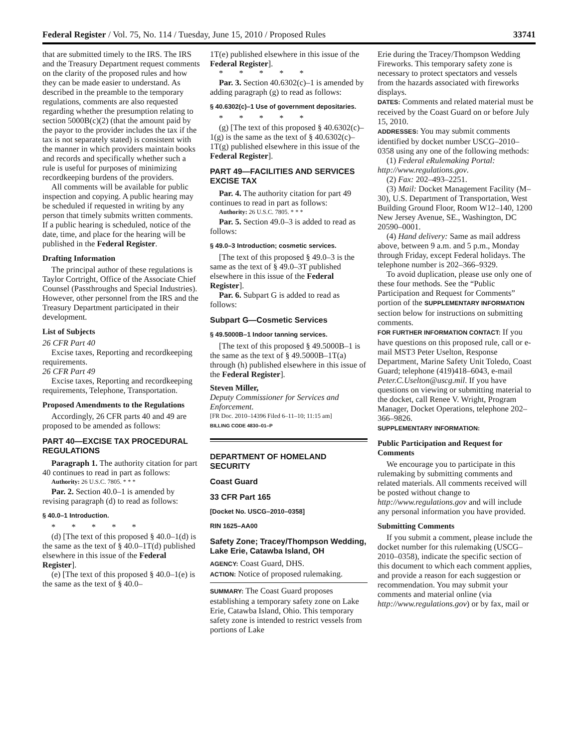Federal Register / Vol. 75, No. 114 / Tuesday, June 15, 2010 / Proposed Rules 33741
that are submitted timely to the IRS. The IRS and the Treasury Department request comments on the clarity of the proposed rules and how they can be made easier to understand. As described in the preamble to the temporary regulations, comments are also requested regarding whether the presumption relating to section 5000B(c)(2) (that the amount paid by the payor to the provider includes the tax if the tax is not separately stated) is consistent with the manner in which providers maintain books and records and specifically whether such a rule is useful for purposes of minimizing recordkeeping burdens of the providers.
All comments will be available for public inspection and copying. A public hearing may be scheduled if requested in writing by any person that timely submits written comments. If a public hearing is scheduled, notice of the date, time, and place for the hearing will be published in the Federal Register.
Drafting Information
The principal author of these regulations is Taylor Cortright, Office of the Associate Chief Counsel (Passthroughs and Special Industries). However, other personnel from the IRS and the Treasury Department participated in their development.
List of Subjects
26 CFR Part 40
Excise taxes, Reporting and recordkeeping requirements.
26 CFR Part 49
Excise taxes, Reporting and recordkeeping requirements, Telephone, Transportation.
Proposed Amendments to the Regulations
Accordingly, 26 CFR parts 40 and 49 are proposed to be amended as follows:
PART 40—EXCISE TAX PROCEDURAL REGULATIONS
Paragraph 1. The authority citation for part 40 continues to read in part as follows:
Authority: 26 U.S.C. 7805. * * *
Par. 2. Section 40.0–1 is amended by revising paragraph (d) to read as follows:
§ 40.0–1 Introduction.
* * * * *
(d) [The text of this proposed § 40.0–1(d) is the same as the text of § 40.0–1T(d) published elsewhere in this issue of the Federal Register].
(e) [The text of this proposed § 40.0–1(e) is the same as the text of § 40.0–
1T(e) published elsewhere in this issue of the Federal Register].
* * * * *
Par. 3. Section 40.6302(c)–1 is amended by adding paragraph (g) to read as follows:
§ 40.6302(c)–1 Use of government depositaries.
* * * * *
(g) [The text of this proposed § 40.6302(c)–1(g) is the same as the text of § 40.6302(c)–1T(g) published elsewhere in this issue of the Federal Register].
PART 49—FACILITIES AND SERVICES EXCISE TAX
Par. 4. The authority citation for part 49 continues to read in part as follows:
Authority: 26 U.S.C. 7805. * * *
Par. 5. Section 49.0–3 is added to read as follows:
§ 49.0–3 Introduction; cosmetic services.
[The text of this proposed § 49.0–3 is the same as the text of § 49.0–3T published elsewhere in this issue of the Federal Register].
Par. 6. Subpart G is added to read as follows:
Subpart G—Cosmetic Services
§ 49.5000B–1 Indoor tanning services.
[The text of this proposed § 49.5000B–1 is the same as the text of § 49.5000B–1T(a) through (h) published elsewhere in this issue of the Federal Register].
Steven Miller,
Deputy Commissioner for Services and Enforcement.
[FR Doc. 2010–14396 Filed 6–11–10; 11:15 am]
BILLING CODE 4830–01–P
DEPARTMENT OF HOMELAND SECURITY
Coast Guard
33 CFR Part 165
[Docket No. USCG–2010–0358]
RIN 1625–AA00
Safety Zone; Tracey/Thompson Wedding, Lake Erie, Catawba Island, OH
AGENCY: Coast Guard, DHS.
ACTION: Notice of proposed rulemaking.
SUMMARY: The Coast Guard proposes establishing a temporary safety zone on Lake Erie, Catawba Island, Ohio. This temporary safety zone is intended to restrict vessels from portions of Lake
Erie during the Tracey/Thompson Wedding Fireworks. This temporary safety zone is necessary to protect spectators and vessels from the hazards associated with fireworks displays.
DATES: Comments and related material must be received by the Coast Guard on or before July 15, 2010.
ADDRESSES: You may submit comments identified by docket number USCG–2010–0358 using any one of the following methods:
(1) Federal eRulemaking Portal: http://www.regulations.gov.
(2) Fax: 202–493–2251.
(3) Mail: Docket Management Facility (M–30), U.S. Department of Transportation, West Building Ground Floor, Room W12–140, 1200 New Jersey Avenue, SE., Washington, DC 20590–0001.
(4) Hand delivery: Same as mail address above, between 9 a.m. and 5 p.m., Monday through Friday, except Federal holidays. The telephone number is 202–366–9329.
To avoid duplication, please use only one of these four methods. See the “Public Participation and Request for Comments” portion of the SUPPLEMENTARY INFORMATION section below for instructions on submitting comments.
FOR FURTHER INFORMATION CONTACT: If you have questions on this proposed rule, call or e-mail MST3 Peter Uselton, Response Department, Marine Safety Unit Toledo, Coast Guard; telephone (419)418–6043, e-mail Peter.C.Uselton@uscg.mil. If you have questions on viewing or submitting material to the docket, call Renee V. Wright, Program Manager, Docket Operations, telephone 202–366–9826.
SUPPLEMENTARY INFORMATION:
Public Participation and Request for Comments
We encourage you to participate in this rulemaking by submitting comments and related materials. All comments received will be posted without change to http://www.regulations.gov and will include any personal information you have provided.
Submitting Comments
If you submit a comment, please include the docket number for this rulemaking (USCG–2010–0358), indicate the specific section of this document to which each comment applies, and provide a reason for each suggestion or recommendation. You may submit your comments and material online (via http://www.regulations.gov) or by fax, mail or